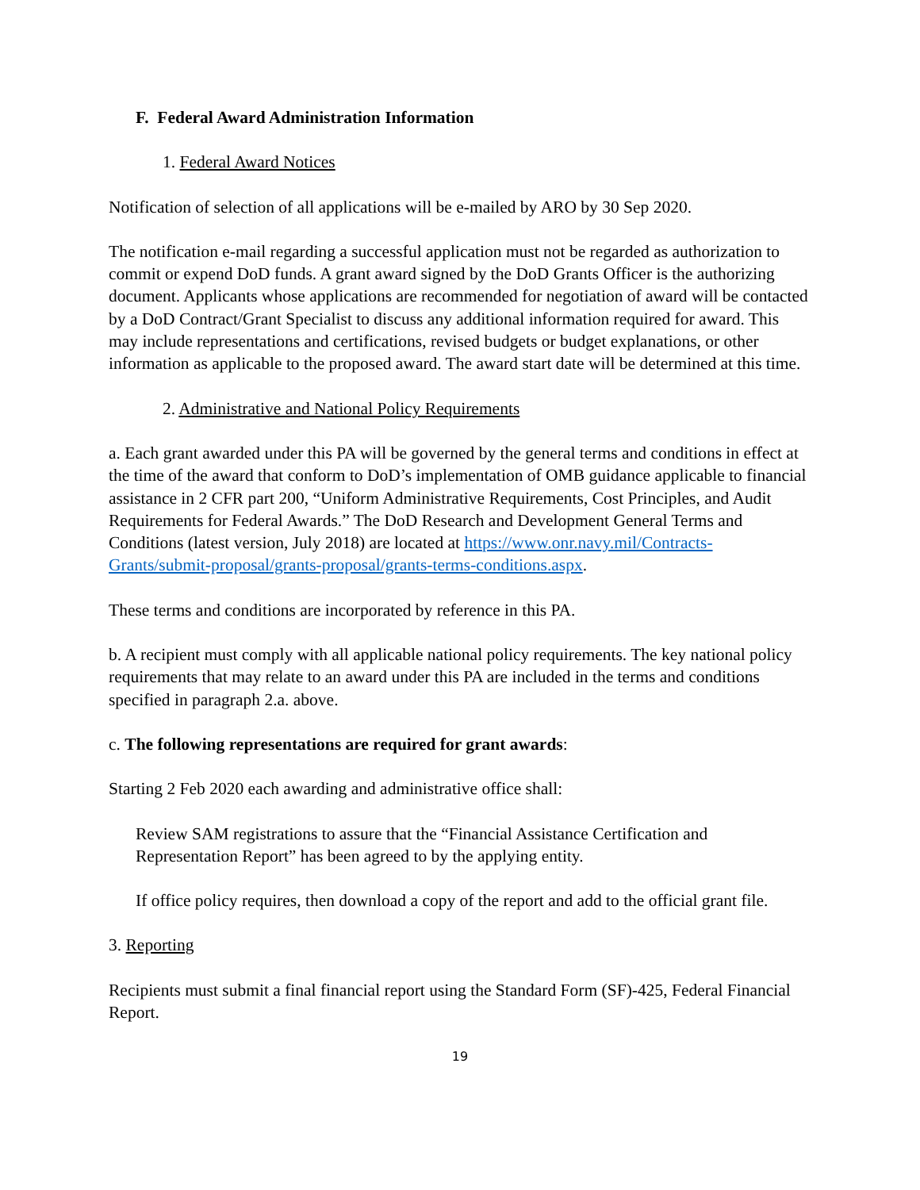F. Federal Award Administration Information
1. Federal Award Notices
Notification of selection of all applications will be e-mailed by ARO by 30 Sep 2020.
The notification e-mail regarding a successful application must not be regarded as authorization to commit or expend DoD funds. A grant award signed by the DoD Grants Officer is the authorizing document. Applicants whose applications are recommended for negotiation of award will be contacted by a DoD Contract/Grant Specialist to discuss any additional information required for award. This may include representations and certifications, revised budgets or budget explanations, or other information as applicable to the proposed award. The award start date will be determined at this time.
2. Administrative and National Policy Requirements
a. Each grant awarded under this PA will be governed by the general terms and conditions in effect at the time of the award that conform to DoD’s implementation of OMB guidance applicable to financial assistance in 2 CFR part 200, “Uniform Administrative Requirements, Cost Principles, and Audit Requirements for Federal Awards.” The DoD Research and Development General Terms and Conditions (latest version, July 2018) are located at https://www.onr.navy.mil/Contracts-Grants/submit-proposal/grants-proposal/grants-terms-conditions.aspx.
These terms and conditions are incorporated by reference in this PA.
b. A recipient must comply with all applicable national policy requirements. The key national policy requirements that may relate to an award under this PA are included in the terms and conditions specified in paragraph 2.a. above.
c. The following representations are required for grant awards:
Starting 2 Feb 2020 each awarding and administrative office shall:
Review SAM registrations to assure that the “Financial Assistance Certification and Representation Report” has been agreed to by the applying entity.
If office policy requires, then download a copy of the report and add to the official grant file.
3. Reporting
Recipients must submit a final financial report using the Standard Form (SF)-425, Federal Financial Report.
19